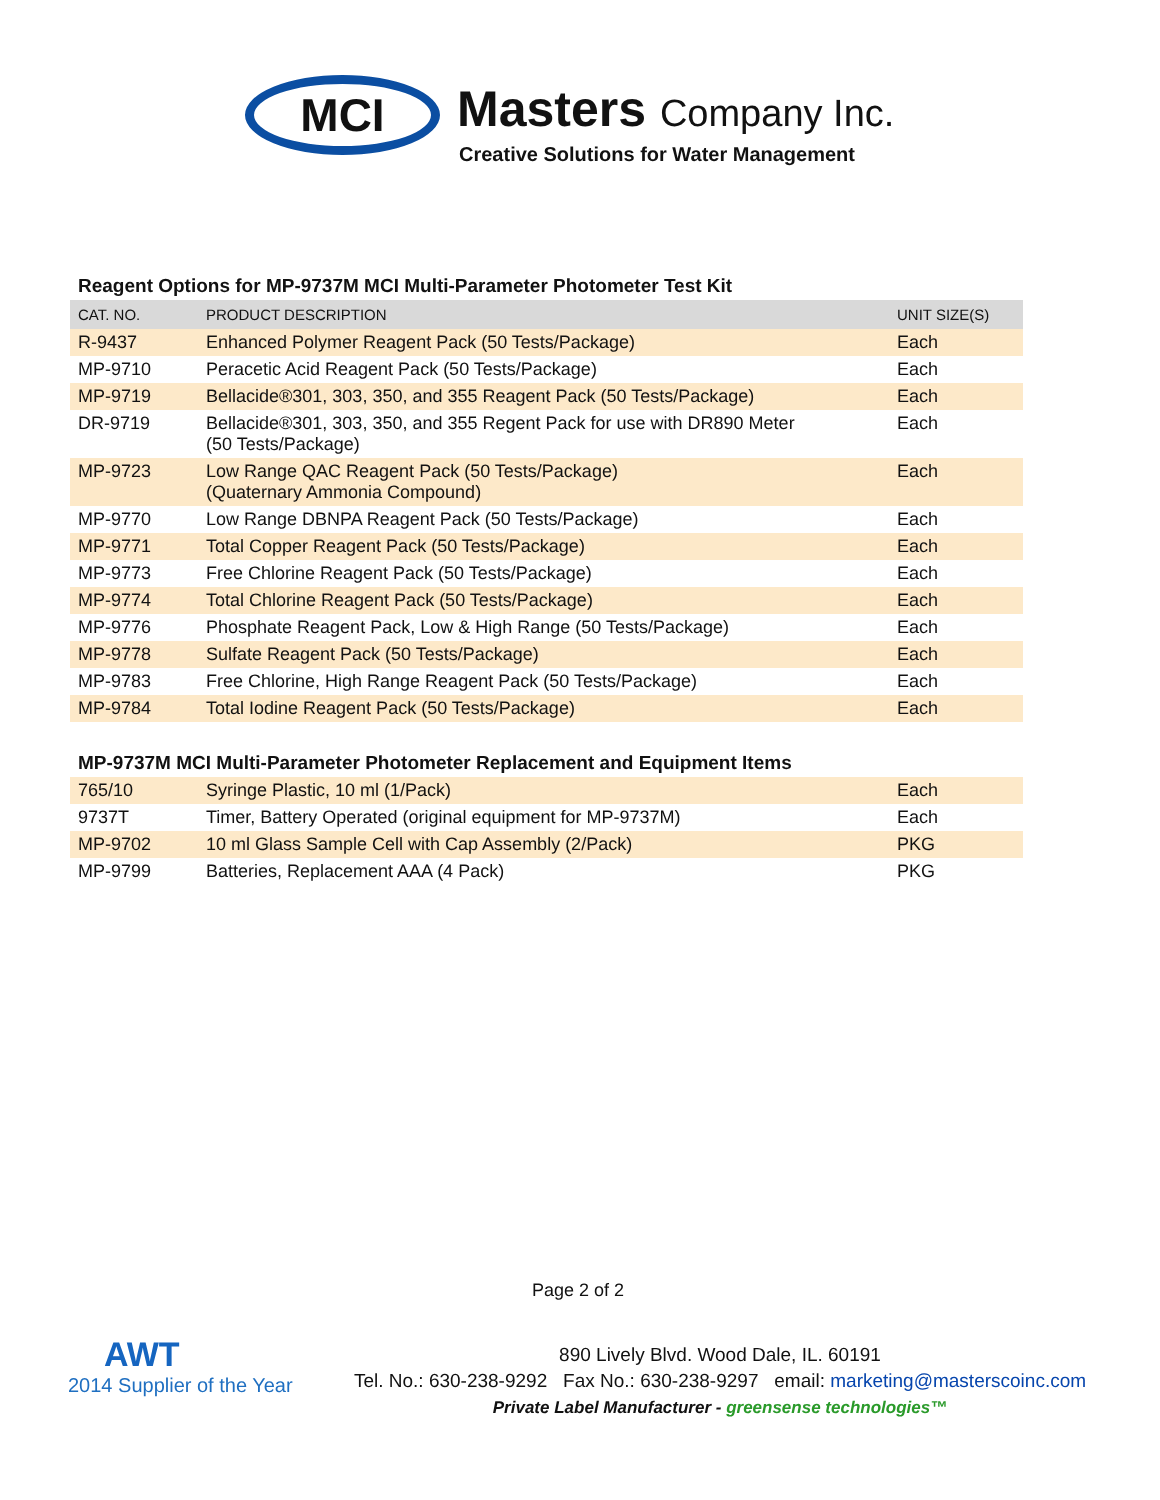MCI Masters Company Inc.
Creative Solutions for Water Management
Reagent Options for MP-9737M MCI Multi-Parameter Photometer Test Kit
| CAT. NO. | PRODUCT DESCRIPTION | UNIT SIZE(S) |
| --- | --- | --- |
| R-9437 | Enhanced Polymer Reagent Pack (50 Tests/Package) | Each |
| MP-9710 | Peracetic Acid Reagent Pack (50 Tests/Package) | Each |
| MP-9719 | Bellacide®301, 303, 350, and 355 Reagent Pack (50 Tests/Package) | Each |
| DR-9719 | Bellacide®301, 303, 350, and 355 Regent Pack for use with DR890 Meter (50 Tests/Package) | Each |
| MP-9723 | Low Range QAC Reagent Pack (50 Tests/Package) (Quaternary Ammonia Compound) | Each |
| MP-9770 | Low Range DBNPA Reagent Pack (50 Tests/Package) | Each |
| MP-9771 | Total Copper Reagent Pack (50 Tests/Package) | Each |
| MP-9773 | Free Chlorine Reagent Pack (50 Tests/Package) | Each |
| MP-9774 | Total Chlorine Reagent Pack (50 Tests/Package) | Each |
| MP-9776 | Phosphate Reagent Pack, Low & High Range (50 Tests/Package) | Each |
| MP-9778 | Sulfate Reagent Pack (50 Tests/Package) | Each |
| MP-9783 | Free Chlorine, High Range Reagent Pack (50 Tests/Package) | Each |
| MP-9784 | Total Iodine Reagent Pack (50 Tests/Package) | Each |
MP-9737M MCI Multi-Parameter Photometer Replacement and Equipment Items
| 765/10 | Syringe Plastic, 10 ml (1/Pack) | Each |
| 9737T | Timer, Battery Operated (original equipment for MP-9737M) | Each |
| MP-9702 | 10 ml Glass Sample Cell with Cap Assembly (2/Pack) | PKG |
| MP-9799 | Batteries, Replacement AAA (4 Pack) | PKG |
Page 2 of 2
AWT
2014 Supplier of the Year
890 Lively Blvd. Wood Dale, IL. 60191
Tel. No.: 630-238-9292 Fax No.: 630-238-9297 email: marketing@masterscoinc.com
Private Label Manufacturer - greensense technologies™